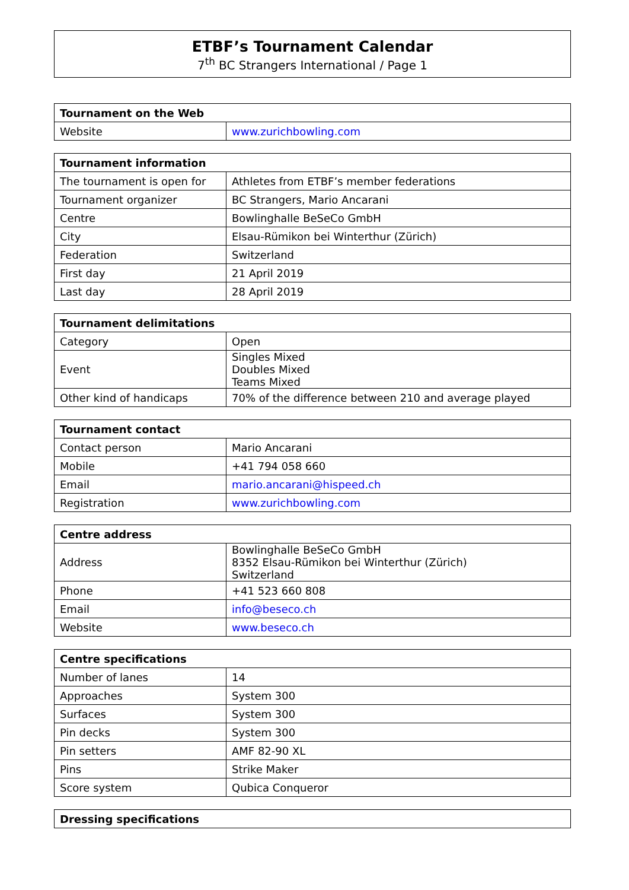ETBF’s Tournament Calendar
7<sup>th</sup> BC Strangers International / Page 1
| Tournament on the Web | |
| --- | --- |
| Website | www.zurichbowling.com |
| Tournament information | |
| --- | --- |
| The tournament is open for | Athletes from ETBF’s member federations |
| Tournament organizer | BC Strangers, Mario Ancarani |
| Centre | Bowlinghalle BeSeCo GmbH |
| City | Elsau-Rümikon bei Winterthur (Zürich) |
| Federation | Switzerland |
| First day | 21 April 2019 |
| Last day | 28 April 2019 |
| Tournament delimitations | |
| --- | --- |
| Category | Open |
| Event | Singles Mixed Doubles Mixed Teams Mixed |
| Other kind of handicaps | 70% of the difference between 210 and average played |
| Tournament contact | |
| --- | --- |
| Contact person | Mario Ancarani |
| Mobile | +41 794 058 660 |
| Email | mario.ancarani@hispeed.ch |
| Registration | www.zurichbowling.com |
| Centre address | |
| --- | --- |
| Address | Bowlinghalle BeSeCo GmbH 8352 Elsau-Rümikon bei Winterthur (Zürich) Switzerland |
| Phone | +41 523 660 808 |
| Email | info@beseco.ch |
| Website | www.beseco.ch |
| Centre specifications | |
| --- | --- |
| Number of lanes | 14 |
| Approaches | System 300 |
| Surfaces | System 300 |
| Pin decks | System 300 |
| Pin setters | AMF 82-90 XL |
| Pins | Strike Maker |
| Score system | Qubica Conqueror |
| Dressing specifications |
| --- |